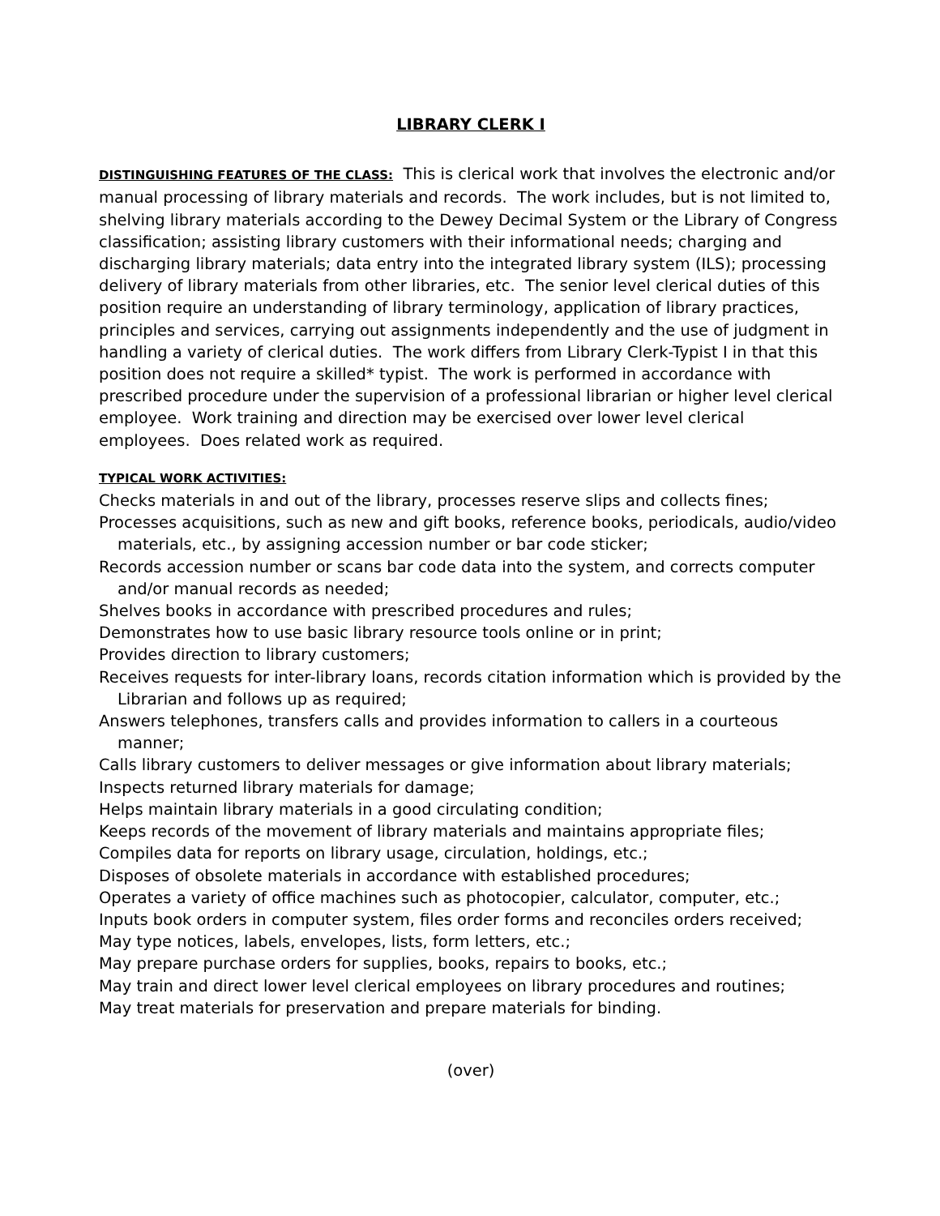LIBRARY CLERK I
DISTINGUISHING FEATURES OF THE CLASS: This is clerical work that involves the electronic and/or manual processing of library materials and records. The work includes, but is not limited to, shelving library materials according to the Dewey Decimal System or the Library of Congress classification; assisting library customers with their informational needs; charging and discharging library materials; data entry into the integrated library system (ILS); processing delivery of library materials from other libraries, etc. The senior level clerical duties of this position require an understanding of library terminology, application of library practices, principles and services, carrying out assignments independently and the use of judgment in handling a variety of clerical duties. The work differs from Library Clerk-Typist I in that this position does not require a skilled* typist. The work is performed in accordance with prescribed procedure under the supervision of a professional librarian or higher level clerical employee. Work training and direction may be exercised over lower level clerical employees. Does related work as required.
TYPICAL WORK ACTIVITIES:
Checks materials in and out of the library, processes reserve slips and collects fines;
Processes acquisitions, such as new and gift books, reference books, periodicals, audio/video materials, etc., by assigning accession number or bar code sticker;
Records accession number or scans bar code data into the system, and corrects computer and/or manual records as needed;
Shelves books in accordance with prescribed procedures and rules;
Demonstrates how to use basic library resource tools online or in print;
Provides direction to library customers;
Receives requests for inter-library loans, records citation information which is provided by the Librarian and follows up as required;
Answers telephones, transfers calls and provides information to callers in a courteous manner;
Calls library customers to deliver messages or give information about library materials;
Inspects returned library materials for damage;
Helps maintain library materials in a good circulating condition;
Keeps records of the movement of library materials and maintains appropriate files;
Compiles data for reports on library usage, circulation, holdings, etc.;
Disposes of obsolete materials in accordance with established procedures;
Operates a variety of office machines such as photocopier, calculator, computer, etc.;
Inputs book orders in computer system, files order forms and reconciles orders received;
May type notices, labels, envelopes, lists, form letters, etc.;
May prepare purchase orders for supplies, books, repairs to books, etc.;
May train and direct lower level clerical employees on library procedures and routines;
May treat materials for preservation and prepare materials for binding.
(over)